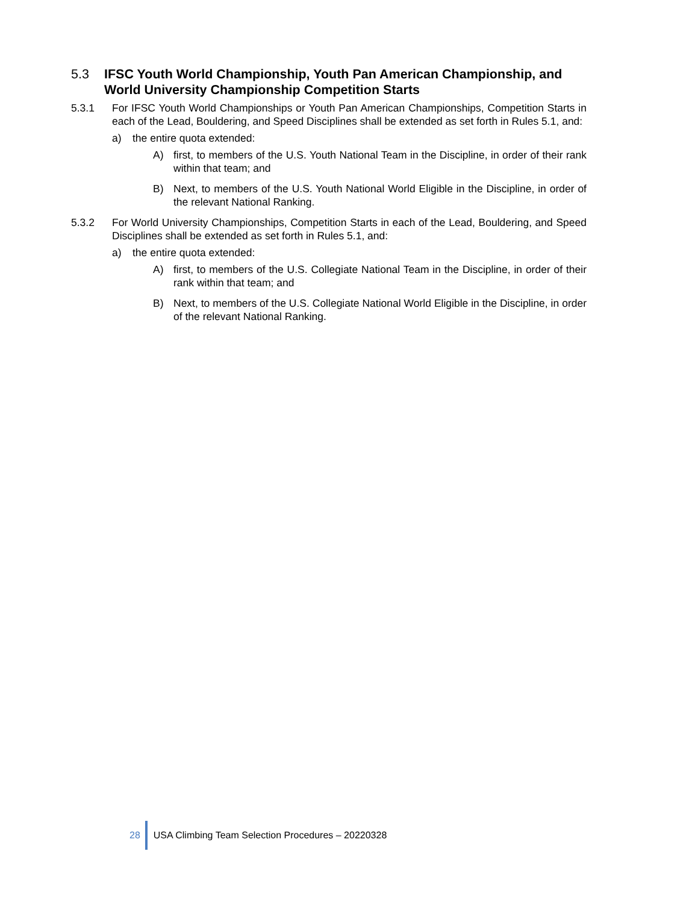5.3 IFSC Youth World Championship, Youth Pan American Championship, and World University Championship Competition Starts
5.3.1 For IFSC Youth World Championships or Youth Pan American Championships, Competition Starts in each of the Lead, Bouldering, and Speed Disciplines shall be extended as set forth in Rules 5.1, and:
a) the entire quota extended:
A) first, to members of the U.S. Youth National Team in the Discipline, in order of their rank within that team; and
B) Next, to members of the U.S. Youth National World Eligible in the Discipline, in order of the relevant National Ranking.
5.3.2 For World University Championships, Competition Starts in each of the Lead, Bouldering, and Speed Disciplines shall be extended as set forth in Rules 5.1, and:
a) the entire quota extended:
A) first, to members of the U.S. Collegiate National Team in the Discipline, in order of their rank within that team; and
B) Next, to members of the U.S. Collegiate National World Eligible in the Discipline, in order of the relevant National Ranking.
28 USA Climbing Team Selection Procedures – 20220328